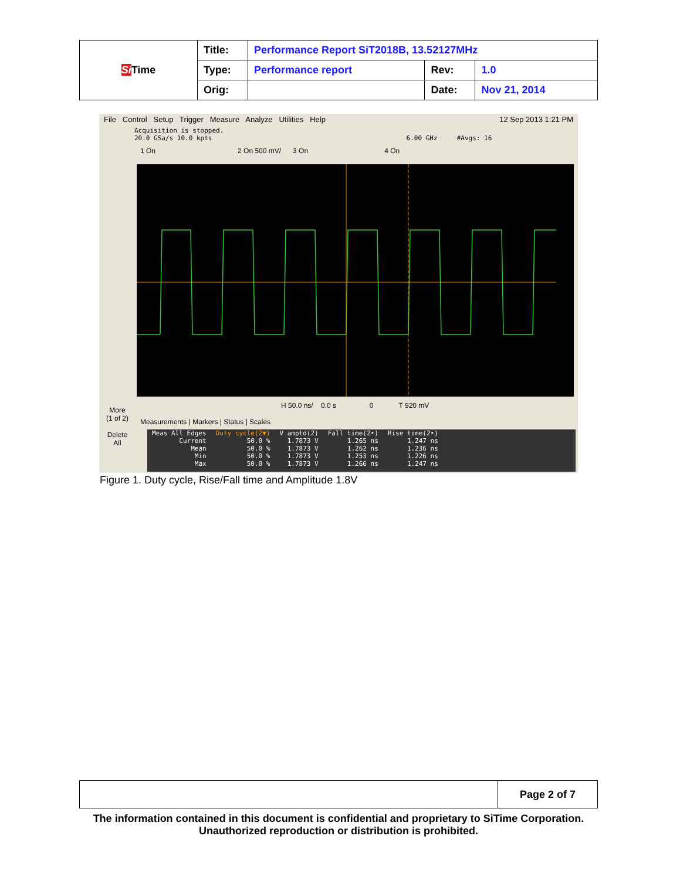| Si Time | Title: | Performance Report SiT2018B, 13.52127MHz | | |
| | Type: | Performance report | Rev: | 1.0 |
| | Orig: | | Date: | Nov 21, 2014 |
File Control Setup Trigger Measure Analyze Utilities Help 12 Sep 2013 1:21 PM
Acquisition is stopped.
20.0 GSa/s 10.0 kpts 6.00 GHz #Avgs: 16
1 On 2 On 500 mV/ 3 On 4 On
More
(1 of 2)
Delete
All
H 50.0 ns/ 0.0 s 0 T 920 mV
Measurements | Markers | Status | Scales
| Meas All Edges | Duty cycle(2▼) | V amptd(2) | Fall time(2•) | Rise time(2•) |
| Current | 50.0 % | 1.7873 V | 1.265 ns | 1.247 ns |
| Mean | 50.0 % | 1.7873 V | 1.262 ns | 1.236 ns |
| Min | 50.0 % | 1.7873 V | 1.253 ns | 1.226 ns |
| Max | 50.0 % | 1.7873 V | 1.266 ns | 1.247 ns |
Figure 1. Duty cycle, Rise/Fall time and Amplitude 1.8V
| | Page 2 of 7 |
The information contained in this document is confidential and proprietary to SiTime Corporation. Unauthorized reproduction or distribution is prohibited.